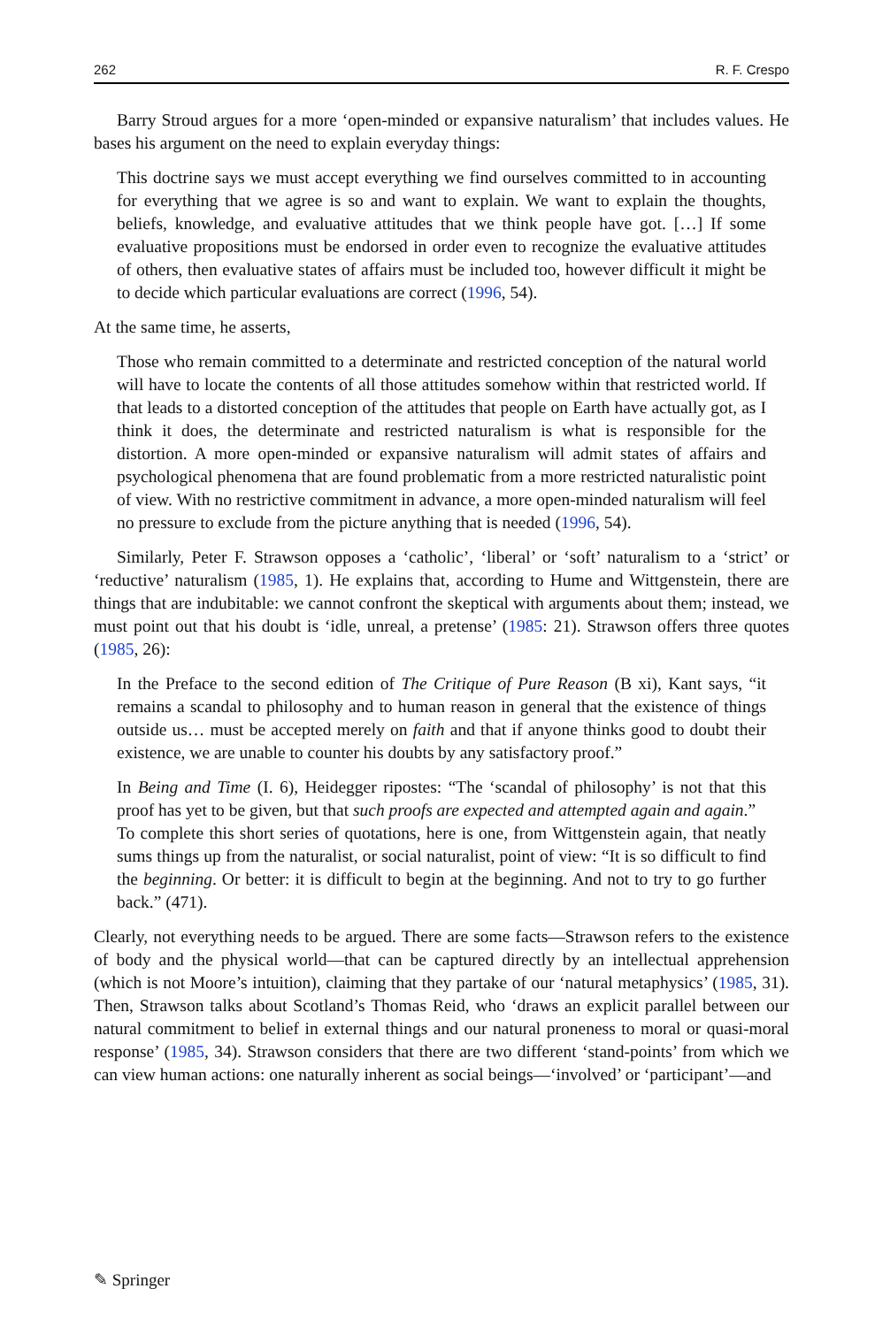262 R. F. Crespo
Barry Stroud argues for a more ‘open-minded or expansive naturalism’ that includes values. He bases his argument on the need to explain everyday things:
This doctrine says we must accept everything we find ourselves committed to in accounting for everything that we agree is so and want to explain. We want to explain the thoughts, beliefs, knowledge, and evaluative attitudes that we think people have got. […] If some evaluative propositions must be endorsed in order even to recognize the evaluative attitudes of others, then evaluative states of affairs must be included too, however difficult it might be to decide which particular evaluations are correct (1996, 54).
At the same time, he asserts,
Those who remain committed to a determinate and restricted conception of the natural world will have to locate the contents of all those attitudes somehow within that restricted world. If that leads to a distorted conception of the attitudes that people on Earth have actually got, as I think it does, the determinate and restricted naturalism is what is responsible for the distortion. A more open-minded or expansive naturalism will admit states of affairs and psychological phenomena that are found problematic from a more restricted naturalistic point of view. With no restrictive commitment in advance, a more open-minded naturalism will feel no pressure to exclude from the picture anything that is needed (1996, 54).
Similarly, Peter F. Strawson opposes a ‘catholic’, ‘liberal’ or ‘soft’ naturalism to a ‘strict’ or ‘reductive’ naturalism (1985, 1). He explains that, according to Hume and Wittgenstein, there are things that are indubitable: we cannot confront the skeptical with arguments about them; instead, we must point out that his doubt is ‘idle, unreal, a pretense’ (1985: 21). Strawson offers three quotes (1985, 26):
In the Preface to the second edition of The Critique of Pure Reason (B xi), Kant says, “it remains a scandal to philosophy and to human reason in general that the existence of things outside us… must be accepted merely on faith and that if anyone thinks good to doubt their existence, we are unable to counter his doubts by any satisfactory proof.”
In Being and Time (I. 6), Heidegger ripostes: “The ‘scandal of philosophy’ is not that this proof has yet to be given, but that such proofs are expected and attempted again and again.”
To complete this short series of quotations, here is one, from Wittgenstein again, that neatly sums things up from the naturalist, or social naturalist, point of view: “It is so difficult to find the beginning. Or better: it is difficult to begin at the beginning. And not to try to go further back.” (471).
Clearly, not everything needs to be argued. There are some facts—Strawson refers to the existence of body and the physical world—that can be captured directly by an intellectual apprehension (which is not Moore’s intuition), claiming that they partake of our ‘natural metaphysics’ (1985, 31). Then, Strawson talks about Scotland’s Thomas Reid, who ‘draws an explicit parallel between our natural commitment to belief in external things and our natural proneness to moral or quasi-moral response’ (1985, 34). Strawson considers that there are two different ‘stand-points’ from which we can view human actions: one naturally inherent as social beings—‘involved’ or ‘participant’—and
✎ Springer